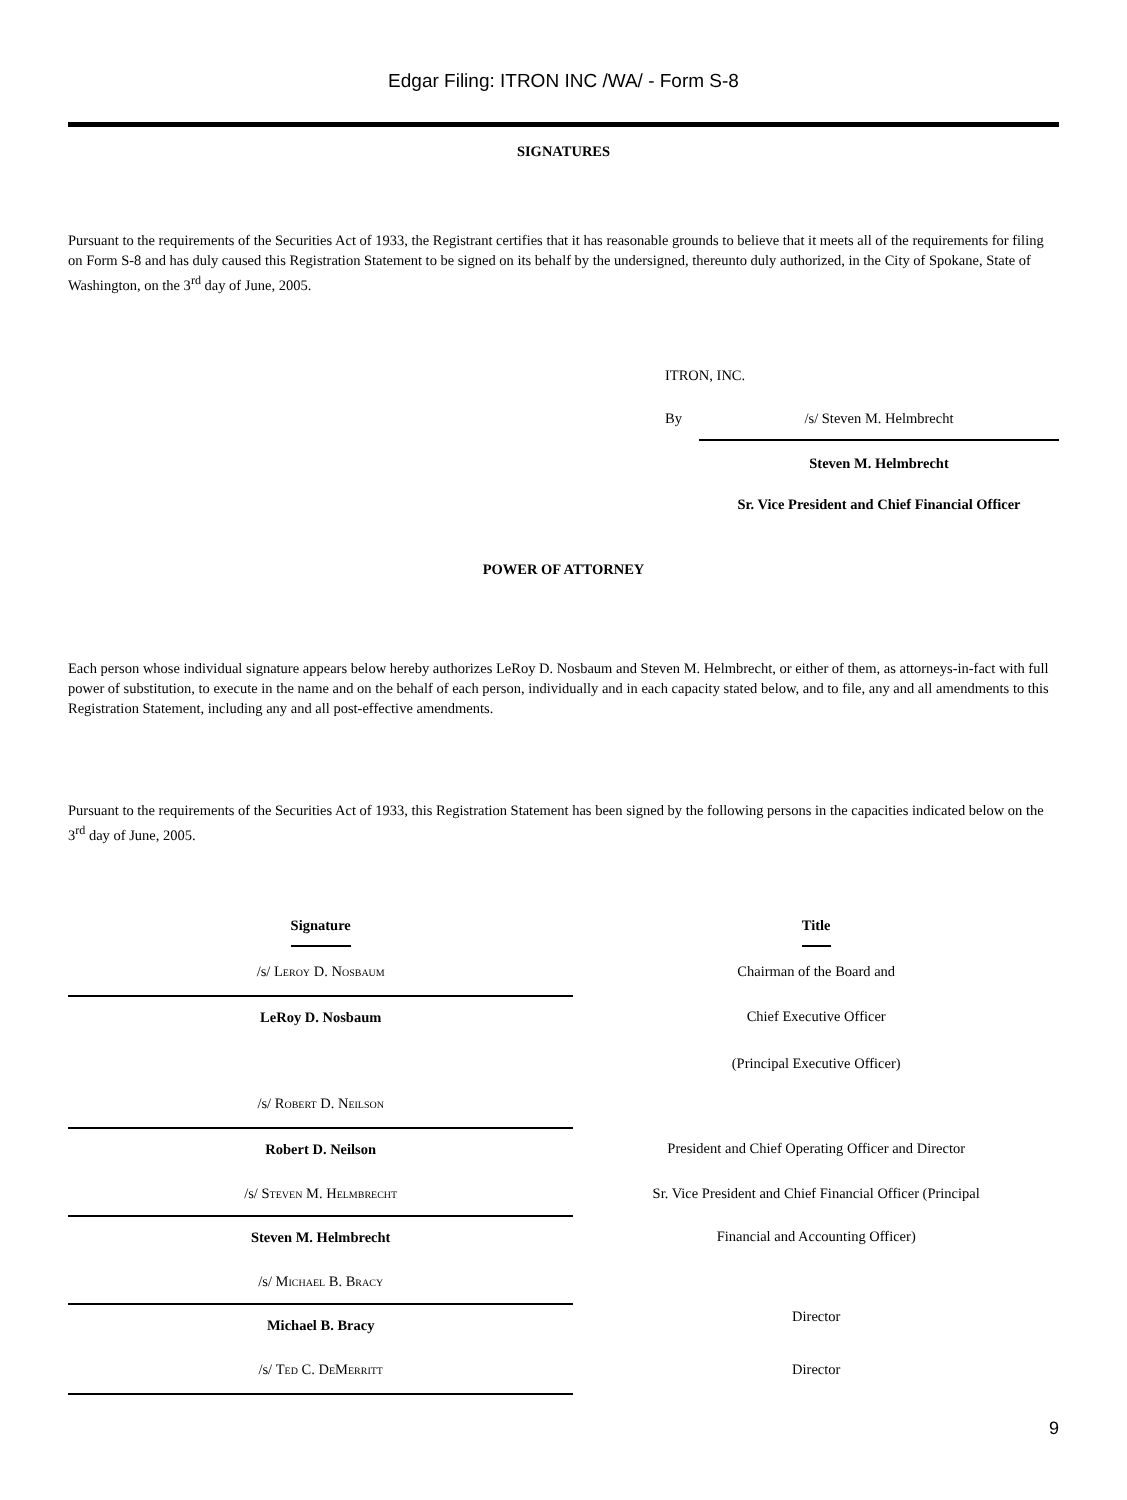Edgar Filing: ITRON INC /WA/ - Form S-8
SIGNATURES
Pursuant to the requirements of the Securities Act of 1933, the Registrant certifies that it has reasonable grounds to believe that it meets all of the requirements for filing on Form S-8 and has duly caused this Registration Statement to be signed on its behalf by the undersigned, thereunto duly authorized, in the City of Spokane, State of Washington, on the 3<sup>rd</sup> day of June, 2005.
ITRON, INC.
By /s/ Steven M. Helmbrecht
Steven M. Helmbrecht
Sr. Vice President and Chief Financial Officer
POWER OF ATTORNEY
Each person whose individual signature appears below hereby authorizes LeRoy D. Nosbaum and Steven M. Helmbrecht, or either of them, as attorneys-in-fact with full power of substitution, to execute in the name and on the behalf of each person, individually and in each capacity stated below, and to file, any and all amendments to this Registration Statement, including any and all post-effective amendments.
Pursuant to the requirements of the Securities Act of 1933, this Registration Statement has been signed by the following persons in the capacities indicated below on the 3<sup>rd</sup> day of June, 2005.
| Signature | Title |
| /s/ Leroy D. Nosbaum | Chairman of the Board and |
| LeRoy D. Nosbaum | Chief Executive Officer |
| | (Principal Executive Officer) |
| /s/ Robert D. Neilson | |
| Robert D. Neilson | President and Chief Operating Officer and Director |
| /s/ Steven M. Helmbrecht | Sr. Vice President and Chief Financial Officer (Principal |
| Steven M. Helmbrecht | Financial and Accounting Officer) |
| /s/ Michael B. Bracy | Director |
| Michael B. Bracy | |
| /s/ Ted C. DeMerritt | Director |
9